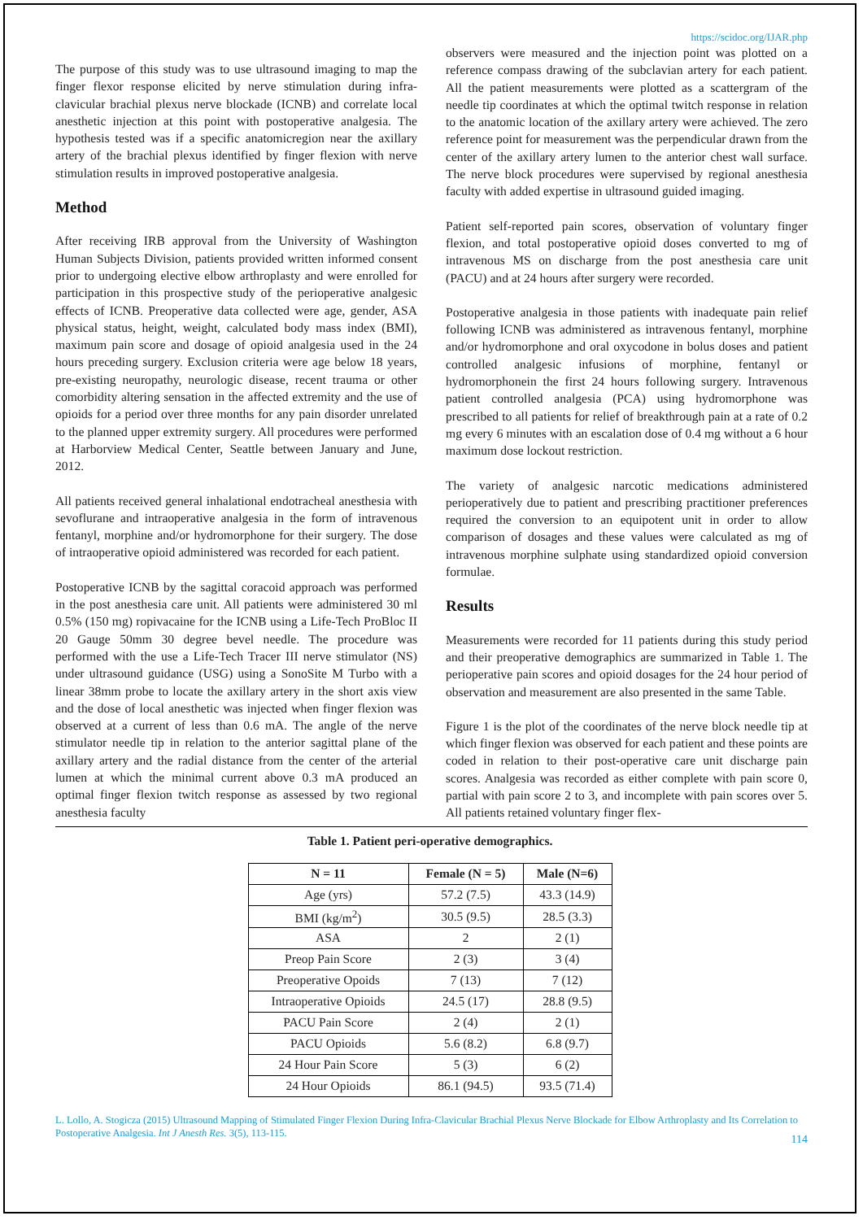https://scidoc.org/IJAR.php
The purpose of this study was to use ultrasound imaging to map the finger flexor response elicited by nerve stimulation during infra-clavicular brachial plexus nerve blockade (ICNB) and correlate local anesthetic injection at this point with postoperative analgesia. The hypothesis tested was if a specific anatomicregion near the axillary artery of the brachial plexus identified by finger flexion with nerve stimulation results in improved postoperative analgesia.
Method
After receiving IRB approval from the University of Washington Human Subjects Division, patients provided written informed consent prior to undergoing elective elbow arthroplasty and were enrolled for participation in this prospective study of the perioperative analgesic effects of ICNB. Preoperative data collected were age, gender, ASA physical status, height, weight, calculated body mass index (BMI), maximum pain score and dosage of opioid analgesia used in the 24 hours preceding surgery. Exclusion criteria were age below 18 years, pre-existing neuropathy, neurologic disease, recent trauma or other comorbidity altering sensation in the affected extremity and the use of opioids for a period over three months for any pain disorder unrelated to the planned upper extremity surgery. All procedures were performed at Harborview Medical Center, Seattle between January and June, 2012.
All patients received general inhalational endotracheal anesthesia with sevoflurane and intraoperative analgesia in the form of intravenous fentanyl, morphine and/or hydromorphone for their surgery. The dose of intraoperative opioid administered was recorded for each patient.
Postoperative ICNB by the sagittal coracoid approach was performed in the post anesthesia care unit. All patients were administered 30 ml 0.5% (150 mg) ropivacaine for the ICNB using a Life-Tech ProBloc II 20 Gauge 50mm 30 degree bevel needle. The procedure was performed with the use a Life-Tech Tracer III nerve stimulator (NS) under ultrasound guidance (USG) using a SonoSite M Turbo with a linear 38mm probe to locate the axillary artery in the short axis view and the dose of local anesthetic was injected when finger flexion was observed at a current of less than 0.6 mA. The angle of the nerve stimulator needle tip in relation to the anterior sagittal plane of the axillary artery and the radial distance from the center of the arterial lumen at which the minimal current above 0.3 mA produced an optimal finger flexion twitch response as assessed by two regional anesthesia faculty
observers were measured and the injection point was plotted on a reference compass drawing of the subclavian artery for each patient. All the patient measurements were plotted as a scattergram of the needle tip coordinates at which the optimal twitch response in relation to the anatomic location of the axillary artery were achieved. The zero reference point for measurement was the perpendicular drawn from the center of the axillary artery lumen to the anterior chest wall surface. The nerve block procedures were supervised by regional anesthesia faculty with added expertise in ultrasound guided imaging.
Patient self-reported pain scores, observation of voluntary finger flexion, and total postoperative opioid doses converted to mg of intravenous MS on discharge from the post anesthesia care unit (PACU) and at 24 hours after surgery were recorded.
Postoperative analgesia in those patients with inadequate pain relief following ICNB was administered as intravenous fentanyl, morphine and/or hydromorphone and oral oxycodone in bolus doses and patient controlled analgesic infusions of morphine, fentanyl or hydromorphonein the first 24 hours following surgery. Intravenous patient controlled analgesia (PCA) using hydromorphone was prescribed to all patients for relief of breakthrough pain at a rate of 0.2 mg every 6 minutes with an escalation dose of 0.4 mg without a 6 hour maximum dose lockout restriction.
The variety of analgesic narcotic medications administered perioperatively due to patient and prescribing practitioner preferences required the conversion to an equipotent unit in order to allow comparison of dosages and these values were calculated as mg of intravenous morphine sulphate using standardized opioid conversion formulae.
Results
Measurements were recorded for 11 patients during this study period and their preoperative demographics are summarized in Table 1. The perioperative pain scores and opioid dosages for the 24 hour period of observation and measurement are also presented in the same Table.
Figure 1 is the plot of the coordinates of the nerve block needle tip at which finger flexion was observed for each patient and these points are coded in relation to their post-operative care unit discharge pain scores. Analgesia was recorded as either complete with pain score 0, partial with pain score 2 to 3, and incomplete with pain scores over 5. All patients retained voluntary finger flex-
Table 1. Patient peri-operative demographics.
| N = 11 | Female (N = 5) | Male (N=6) |
| --- | --- | --- |
| Age (yrs) | 57.2 (7.5) | 43.3 (14.9) |
| BMI (kg/m<sup>2</sup>) | 30.5 (9.5) | 28.5 (3.3) |
| ASA | 2 | 2 (1) |
| Preop Pain Score | 2 (3) | 3 (4) |
| Preoperative Opoids | 7 (13) | 7 (12) |
| Intraoperative Opioids | 24.5 (17) | 28.8 (9.5) |
| PACU Pain Score | 2 (4) | 2 (1) |
| PACU Opioids | 5.6 (8.2) | 6.8 (9.7) |
| 24 Hour Pain Score | 5 (3) | 6 (2) |
| 24 Hour Opioids | 86.1 (94.5) | 93.5 (71.4) |
L. Lollo, A. Stogicza (2015) Ultrasound Mapping of Stimulated Finger Flexion During Infra-Clavicular Brachial Plexus Nerve Blockade for Elbow Arthroplasty and Its Correlation to Postoperative Analgesia. Int J Anesth Res. 3(5), 113-115.
114